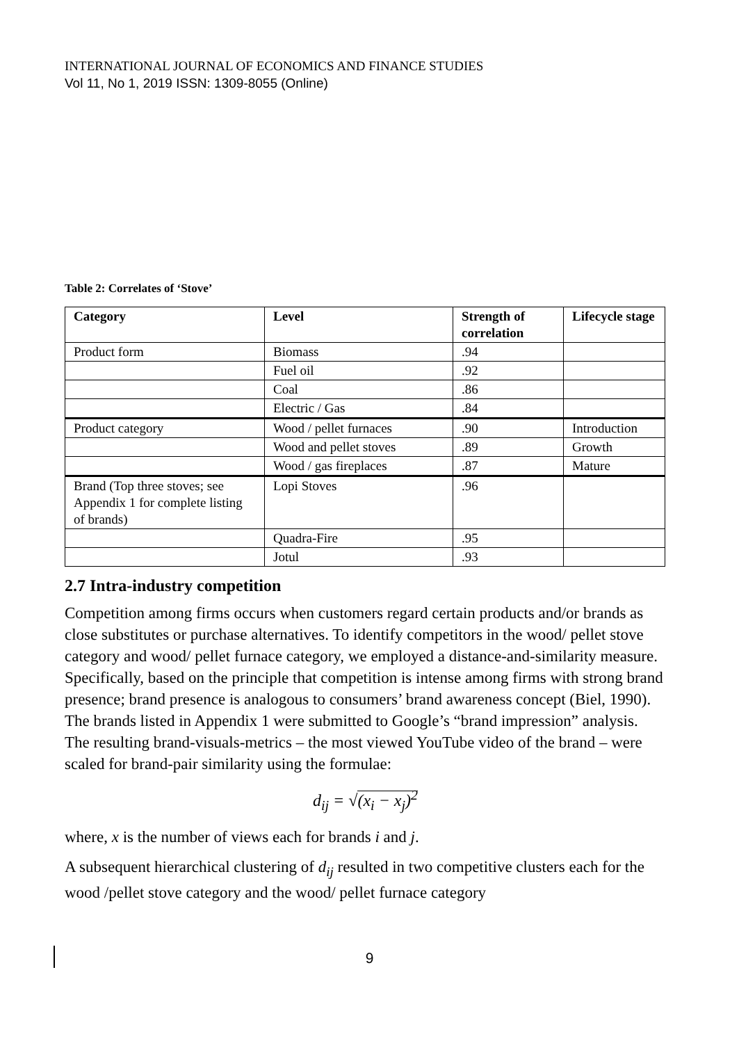INTERNATIONAL JOURNAL OF ECONOMICS AND FINANCE STUDIES
Vol 11, No 1, 2019 ISSN: 1309-8055 (Online)
Table 2: Correlates of ‘Stove’
| Category | Level | Strength of correlation | Lifecycle stage |
| --- | --- | --- | --- |
| Product form | Biomass | .94 | |
| | Fuel oil | .92 | |
| | Coal | .86 | |
| | Electric / Gas | .84 | |
| Product category | Wood / pellet furnaces | .90 | Introduction |
| | Wood and pellet stoves | .89 | Growth |
| | Wood / gas fireplaces | .87 | Mature |
| Brand (Top three stoves; see Appendix 1 for complete listing of brands) | Lopi Stoves | .96 | |
| | Quadra-Fire | .95 | |
| | Jotul | .93 | |
2.7 Intra-industry competition
Competition among firms occurs when customers regard certain products and/or brands as close substitutes or purchase alternatives. To identify competitors in the wood/ pellet stove category and wood/ pellet furnace category, we employed a distance-and-similarity measure. Specifically, based on the principle that competition is intense among firms with strong brand presence; brand presence is analogous to consumers’ brand awareness concept (Biel, 1990). The brands listed in Appendix 1 were submitted to Google’s “brand impression” analysis. The resulting brand-visuals-metrics – the most viewed YouTube video of the brand – were scaled for brand-pair similarity using the formulae:
d<sub>ij</sub> = √(x<sub>i</sub> − x<sub>j</sub>)<sup>2</sup>
where, x is the number of views each for brands i and j.
A subsequent hierarchical clustering of d<sub>ij</sub> resulted in two competitive clusters each for the wood /pellet stove category and the wood/ pellet furnace category
9